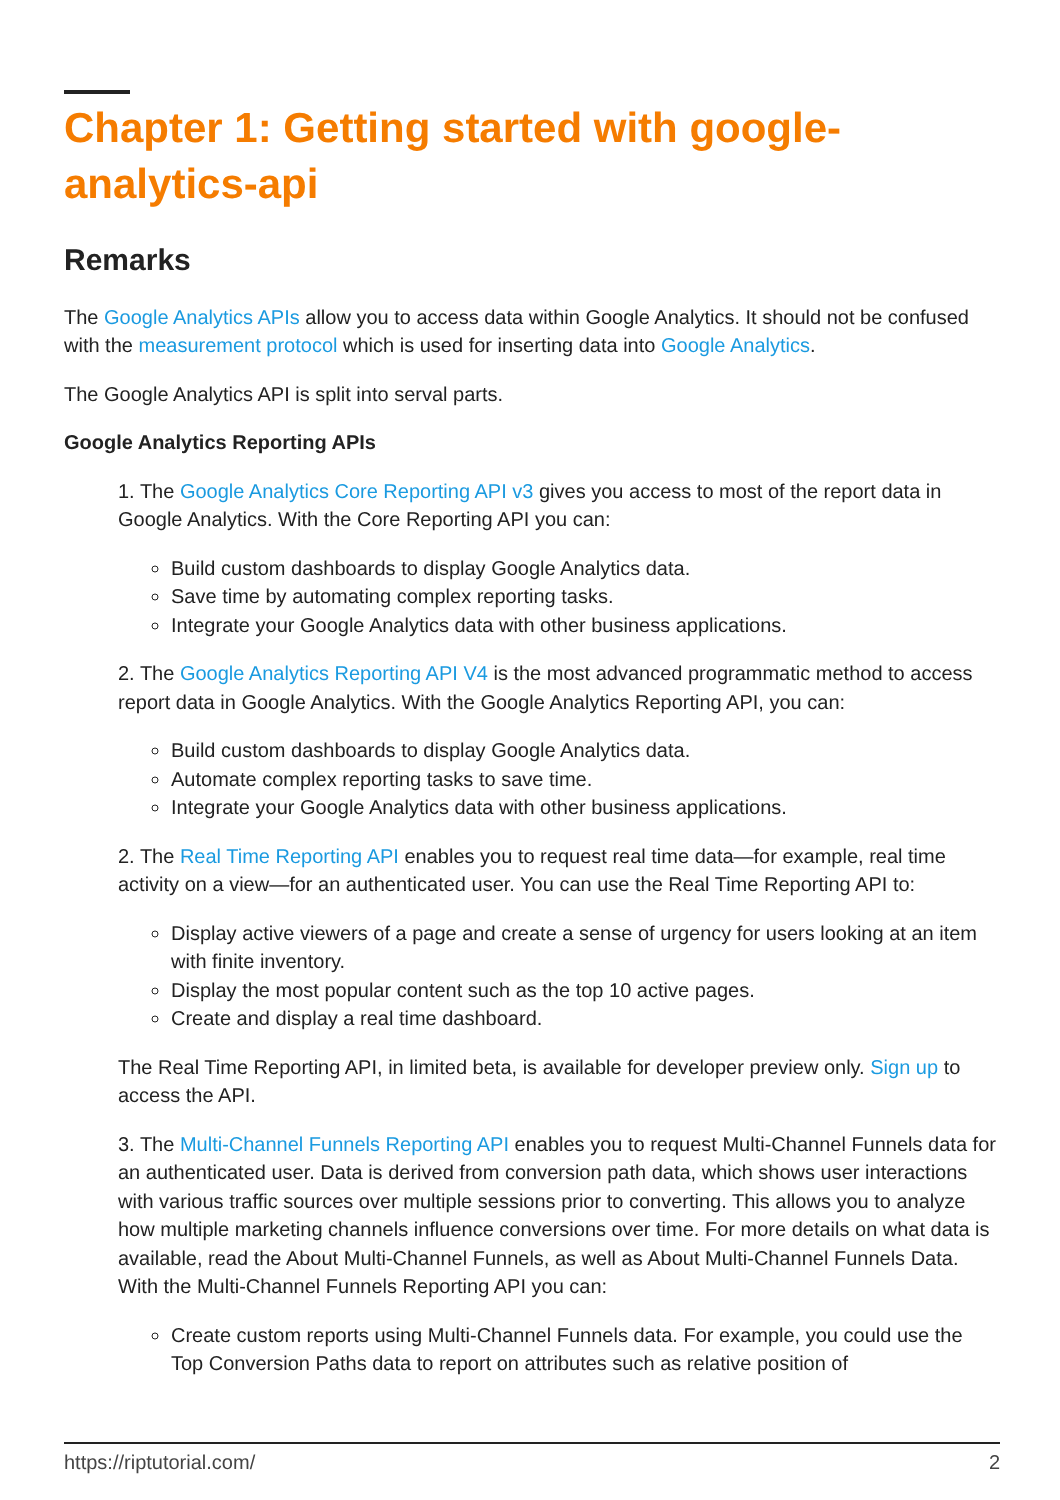Chapter 1: Getting started with google-analytics-api
Remarks
The Google Analytics APIs allow you to access data within Google Analytics. It should not be confused with the measurement protocol which is used for inserting data into Google Analytics.
The Google Analytics API is split into serval parts.
Google Analytics Reporting APIs
1. The Google Analytics Core Reporting API v3 gives you access to most of the report data in Google Analytics. With the Core Reporting API you can:
Build custom dashboards to display Google Analytics data.
Save time by automating complex reporting tasks.
Integrate your Google Analytics data with other business applications.
2. The Google Analytics Reporting API V4 is the most advanced programmatic method to access report data in Google Analytics. With the Google Analytics Reporting API, you can:
Build custom dashboards to display Google Analytics data.
Automate complex reporting tasks to save time.
Integrate your Google Analytics data with other business applications.
2. The Real Time Reporting API enables you to request real time data—for example, real time activity on a view—for an authenticated user. You can use the Real Time Reporting API to:
Display active viewers of a page and create a sense of urgency for users looking at an item with finite inventory.
Display the most popular content such as the top 10 active pages.
Create and display a real time dashboard.
The Real Time Reporting API, in limited beta, is available for developer preview only. Sign up to access the API.
3. The Multi-Channel Funnels Reporting API enables you to request Multi-Channel Funnels data for an authenticated user. Data is derived from conversion path data, which shows user interactions with various traffic sources over multiple sessions prior to converting. This allows you to analyze how multiple marketing channels influence conversions over time. For more details on what data is available, read the About Multi-Channel Funnels, as well as About Multi-Channel Funnels Data. With the Multi-Channel Funnels Reporting API you can:
Create custom reports using Multi-Channel Funnels data. For example, you could use the Top Conversion Paths data to report on attributes such as relative position of
https://riptutorial.com/ 2